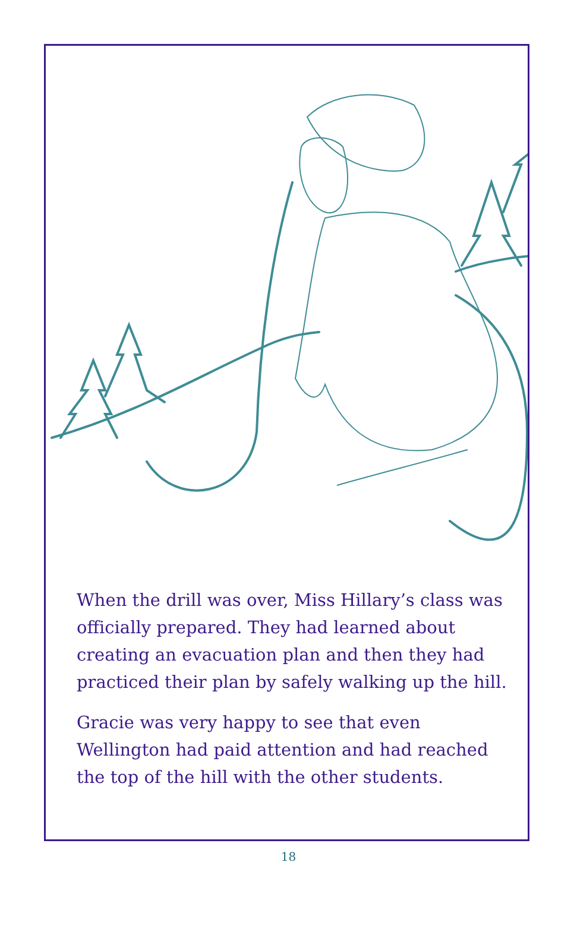When the drill was over, Miss Hillary’s class was officially prepared. They had learned about creating an evacuation plan and then they had practiced their plan by safely walking up the hill.
Gracie was very happy to see that even Wellington had paid attention and had reached the top of the hill with the other students.
18